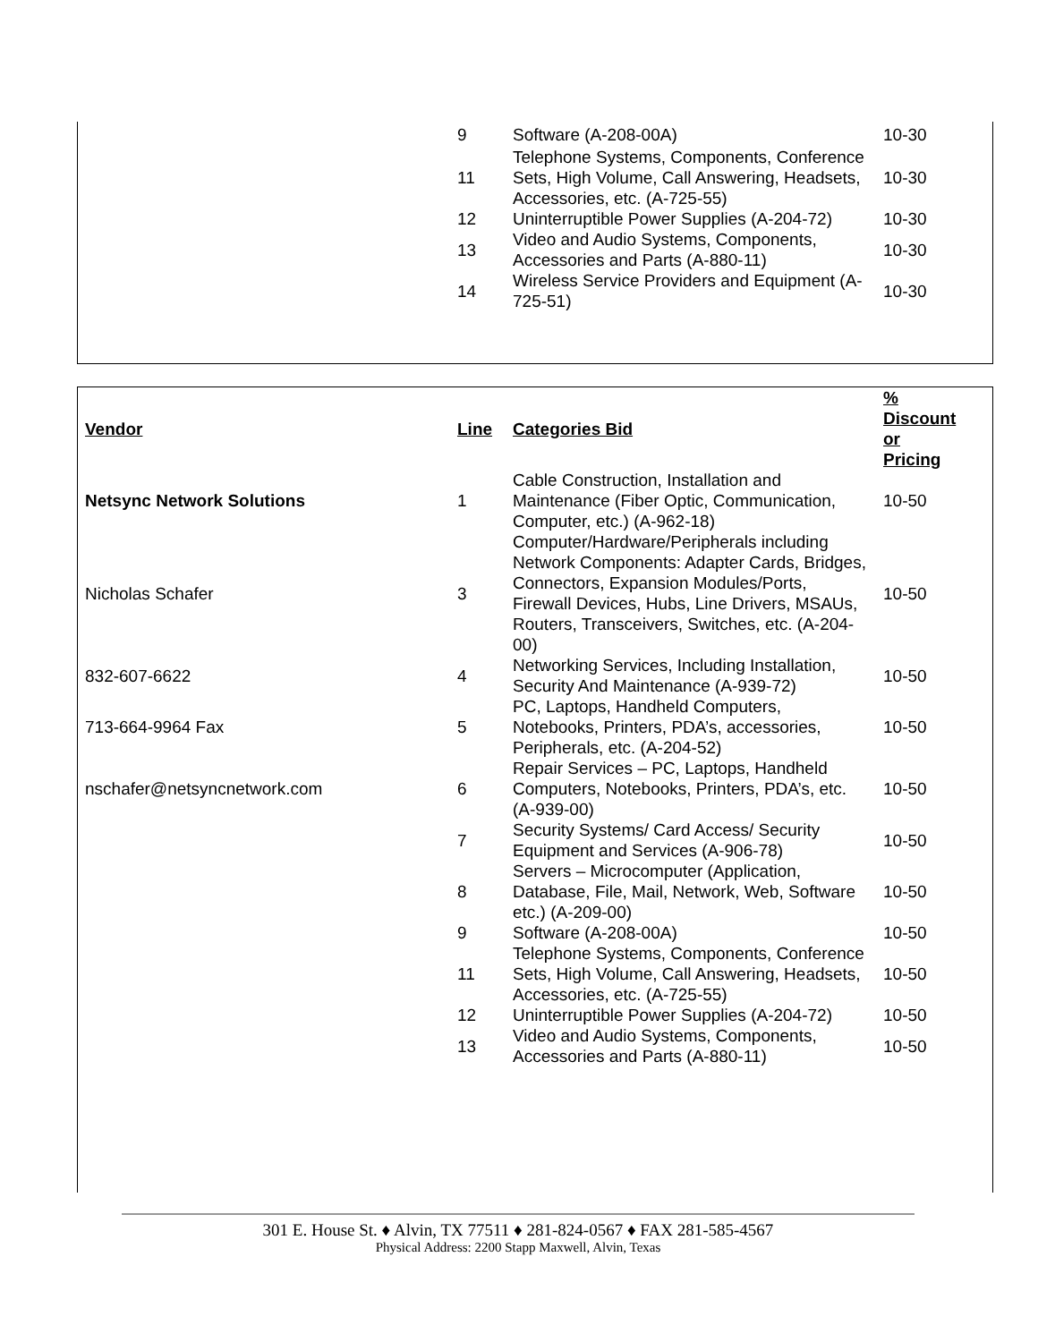| | 9 | Software (A-208-00A) | 10-30 |
| | 11 | Telephone Systems, Components, Conference Sets, High Volume, Call Answering, Headsets, Accessories, etc. (A-725-55) | 10-30 |
| | 12 | Uninterruptible Power Supplies (A-204-72) | 10-30 |
| | 13 | Video and Audio Systems, Components, Accessories and Parts (A-880-11) | 10-30 |
| | 14 | Wireless Service Providers and Equipment (A-725-51) | 10-30 |
| Vendor | Line | Categories Bid | % Discount or Pricing |
| --- | --- | --- | --- |
| Netsync Network Solutions | 1 | Cable Construction, Installation and Maintenance (Fiber Optic, Communication, Computer, etc.) (A-962-18) | 10-50 |
| Nicholas Schafer | 3 | Computer/Hardware/Peripherals including Network Components: Adapter Cards, Bridges, Connectors, Expansion Modules/Ports, Firewall Devices, Hubs, Line Drivers, MSAUs, Routers, Transceivers, Switches, etc. (A-204-00) | 10-50 |
| 832-607-6622 | 4 | Networking Services, Including Installation, Security And Maintenance (A-939-72) | 10-50 |
| 713-664-9964 Fax | 5 | PC, Laptops, Handheld Computers, Notebooks, Printers, PDA’s, accessories, Peripherals, etc. (A-204-52) | 10-50 |
| nschafer@netsyncnetwork.com | 6 | Repair Services – PC, Laptops, Handheld Computers, Notebooks, Printers, PDA’s, etc. (A-939-00) | 10-50 |
| | 7 | Security Systems/ Card Access/ Security Equipment and Services (A-906-78) | 10-50 |
| | 8 | Servers – Microcomputer (Application, Database, File, Mail, Network, Web, Software etc.) (A-209-00) | 10-50 |
| | 9 | Software (A-208-00A) | 10-50 |
| | 11 | Telephone Systems, Components, Conference Sets, High Volume, Call Answering, Headsets, Accessories, etc. (A-725-55) | 10-50 |
| | 12 | Uninterruptible Power Supplies (A-204-72) | 10-50 |
| | 13 | Video and Audio Systems, Components, Accessories and Parts (A-880-11) | 10-50 |
301 E. House St. ♦ Alvin, TX 77511 ♦ 281-824-0567 ♦ FAX 281-585-4567
Physical Address: 2200 Stapp Maxwell, Alvin, Texas